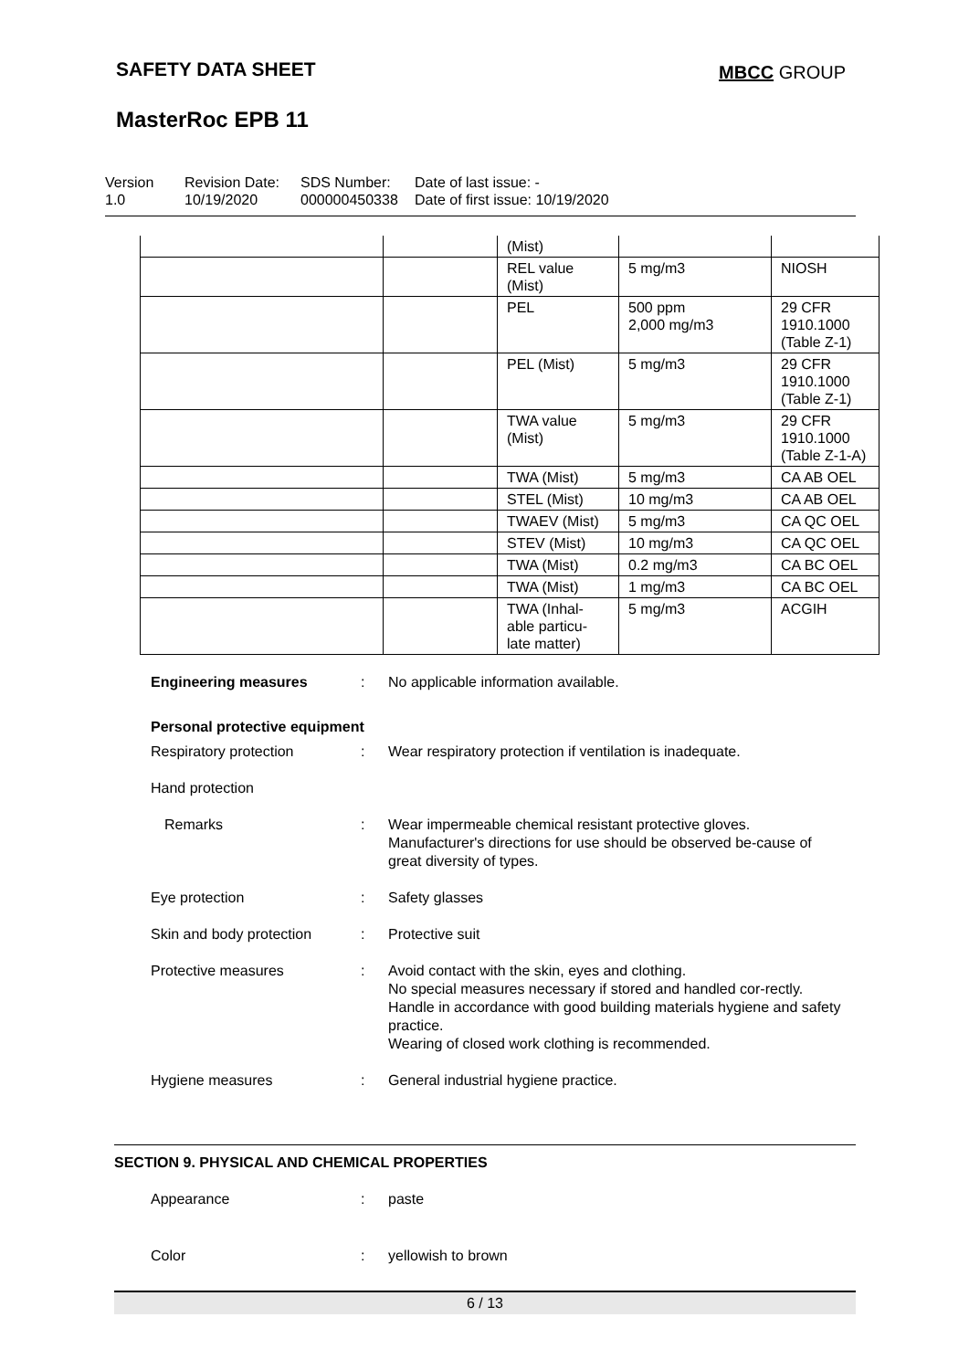SAFETY DATA SHEET MBCC GROUP
MasterRoc EPB 11
Version
1.0
Revision Date:
10/19/2020
SDS Number:
000000450338
Date of last issue: -
Date of first issue: 10/19/2020
| | | (Mist) | | |
| | | REL value (Mist) | 5 mg/m3 | NIOSH |
| | | PEL | 500 ppm 2,000 mg/m3 | 29 CFR 1910.1000 (Table Z-1) |
| | | PEL (Mist) | 5 mg/m3 | 29 CFR 1910.1000 (Table Z-1) |
| | | TWA value (Mist) | 5 mg/m3 | 29 CFR 1910.1000 (Table Z-1-A) |
| | | TWA (Mist) | 5 mg/m3 | CA AB OEL |
| | | STEL (Mist) | 10 mg/m3 | CA AB OEL |
| | | TWAEV (Mist) | 5 mg/m3 | CA QC OEL |
| | | STEV (Mist) | 10 mg/m3 | CA QC OEL |
| | | TWA (Mist) | 0.2 mg/m3 | CA BC OEL |
| | | TWA (Mist) | 1 mg/m3 | CA BC OEL |
| | | TWA (Inhal-able particu-late matter) | 5 mg/m3 | ACGIH |
Engineering measures : No applicable information available.
Personal protective equipment
Respiratory protection : Wear respiratory protection if ventilation is inadequate.
Hand protection
Remarks : Wear impermeable chemical resistant protective gloves. Manufacturer's directions for use should be observed be-cause of great diversity of types.
Eye protection : Safety glasses
Skin and body protection
: Protective suit
Protective measures : Avoid contact with the skin, eyes and clothing.
No special measures necessary if stored and handled cor-rectly.
Handle in accordance with good building materials hygiene and safety practice.
Wearing of closed work clothing is recommended.
Hygiene measures : General industrial hygiene practice.
SECTION 9. PHYSICAL AND CHEMICAL PROPERTIES
Appearance : paste
Color : yellowish to brown
6 / 13